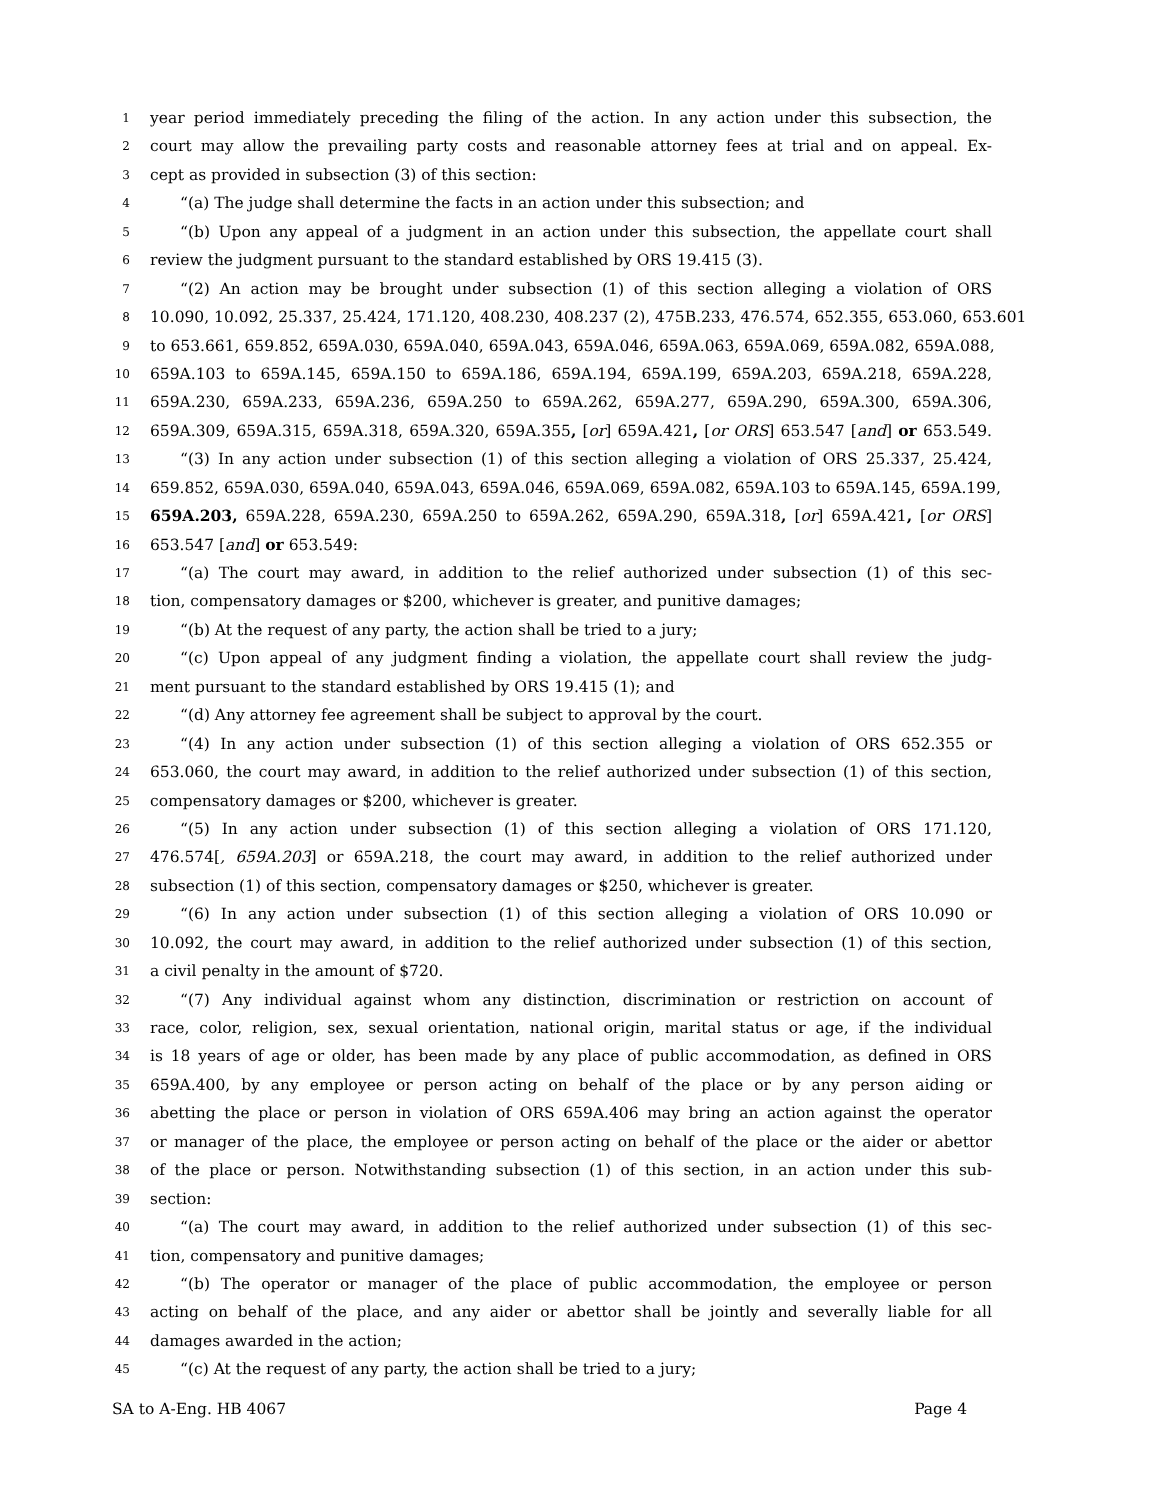1 year period immediately preceding the filing of the action. In any action under this subsection, the
2 court may allow the prevailing party costs and reasonable attorney fees at trial and on appeal. Ex-
3 cept as provided in subsection (3) of this section:
4 “(a) The judge shall determine the facts in an action under this subsection; and
5 “(b) Upon any appeal of a judgment in an action under this subsection, the appellate court shall
6 review the judgment pursuant to the standard established by ORS 19.415 (3).
7 “(2) An action may be brought under subsection (1) of this section alleging a violation of ORS
8 10.090, 10.092, 25.337, 25.424, 171.120, 408.230, 408.237 (2), 475B.233, 476.574, 652.355, 653.060, 653.601
9 to 653.661, 659.852, 659A.030, 659A.040, 659A.043, 659A.046, 659A.063, 659A.069, 659A.082, 659A.088,
10 659A.103 to 659A.145, 659A.150 to 659A.186, 659A.194, 659A.199, 659A.203, 659A.218, 659A.228,
11 659A.230, 659A.233, 659A.236, 659A.250 to 659A.262, 659A.277, 659A.290, 659A.300, 659A.306,
12 659A.309, 659A.315, 659A.318, 659A.320, 659A.355, [or] 659A.421, [or ORS] 653.547 [and] or 653.549.
13 “(3) In any action under subsection (1) of this section alleging a violation of ORS 25.337, 25.424,
14 659.852, 659A.030, 659A.040, 659A.043, 659A.046, 659A.069, 659A.082, 659A.103 to 659A.145, 659A.199,
15 659A.203, 659A.228, 659A.230, 659A.250 to 659A.262, 659A.290, 659A.318, [or] 659A.421, [or ORS]
16 653.547 [and] or 653.549:
17 “(a) The court may award, in addition to the relief authorized under subsection (1) of this sec-
18 tion, compensatory damages or $200, whichever is greater, and punitive damages;
19 “(b) At the request of any party, the action shall be tried to a jury;
20 “(c) Upon appeal of any judgment finding a violation, the appellate court shall review the judg-
21 ment pursuant to the standard established by ORS 19.415 (1); and
22 “(d) Any attorney fee agreement shall be subject to approval by the court.
23 “(4) In any action under subsection (1) of this section alleging a violation of ORS 652.355 or
24 653.060, the court may award, in addition to the relief authorized under subsection (1) of this section,
25 compensatory damages or $200, whichever is greater.
26 “(5) In any action under subsection (1) of this section alleging a violation of ORS 171.120,
27 476.574[, 659A.203] or 659A.218, the court may award, in addition to the relief authorized under
28 subsection (1) of this section, compensatory damages or $250, whichever is greater.
29 “(6) In any action under subsection (1) of this section alleging a violation of ORS 10.090 or
30 10.092, the court may award, in addition to the relief authorized under subsection (1) of this section,
31 a civil penalty in the amount of $720.
32 “(7) Any individual against whom any distinction, discrimination or restriction on account of
33 race, color, religion, sex, sexual orientation, national origin, marital status or age, if the individual
34 is 18 years of age or older, has been made by any place of public accommodation, as defined in ORS
35 659A.400, by any employee or person acting on behalf of the place or by any person aiding or
36 abetting the place or person in violation of ORS 659A.406 may bring an action against the operator
37 or manager of the place, the employee or person acting on behalf of the place or the aider or abettor
38 of the place or person. Notwithstanding subsection (1) of this section, in an action under this sub-
39 section:
40 “(a) The court may award, in addition to the relief authorized under subsection (1) of this sec-
41 tion, compensatory and punitive damages;
42 “(b) The operator or manager of the place of public accommodation, the employee or person
43 acting on behalf of the place, and any aider or abettor shall be jointly and severally liable for all
44 damages awarded in the action;
45 “(c) At the request of any party, the action shall be tried to a jury;
SA to A-Eng. HB 4067 Page 4